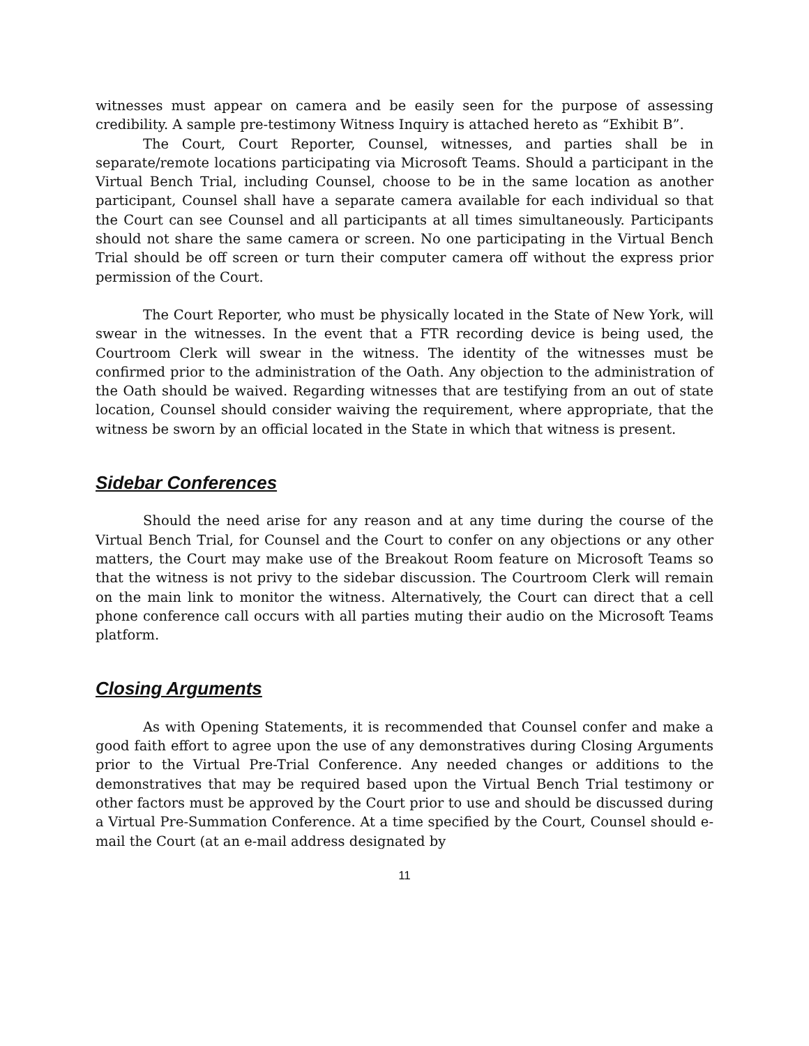witnesses must appear on camera and be easily seen for the purpose of assessing credibility. A sample pre-testimony Witness Inquiry is attached hereto as “Exhibit B”.
The Court, Court Reporter, Counsel, witnesses, and parties shall be in separate/remote locations participating via Microsoft Teams. Should a participant in the Virtual Bench Trial, including Counsel, choose to be in the same location as another participant, Counsel shall have a separate camera available for each individual so that the Court can see Counsel and all participants at all times simultaneously. Participants should not share the same camera or screen. No one participating in the Virtual Bench Trial should be off screen or turn their computer camera off without the express prior permission of the Court.
The Court Reporter, who must be physically located in the State of New York, will swear in the witnesses. In the event that a FTR recording device is being used, the Courtroom Clerk will swear in the witness. The identity of the witnesses must be confirmed prior to the administration of the Oath. Any objection to the administration of the Oath should be waived. Regarding witnesses that are testifying from an out of state location, Counsel should consider waiving the requirement, where appropriate, that the witness be sworn by an official located in the State in which that witness is present.
Sidebar Conferences
Should the need arise for any reason and at any time during the course of the Virtual Bench Trial, for Counsel and the Court to confer on any objections or any other matters, the Court may make use of the Breakout Room feature on Microsoft Teams so that the witness is not privy to the sidebar discussion. The Courtroom Clerk will remain on the main link to monitor the witness. Alternatively, the Court can direct that a cell phone conference call occurs with all parties muting their audio on the Microsoft Teams platform.
Closing Arguments
As with Opening Statements, it is recommended that Counsel confer and make a good faith effort to agree upon the use of any demonstratives during Closing Arguments prior to the Virtual Pre-Trial Conference. Any needed changes or additions to the demonstratives that may be required based upon the Virtual Bench Trial testimony or other factors must be approved by the Court prior to use and should be discussed during a Virtual Pre-Summation Conference. At a time specified by the Court, Counsel should e-mail the Court (at an e-mail address designated by
11